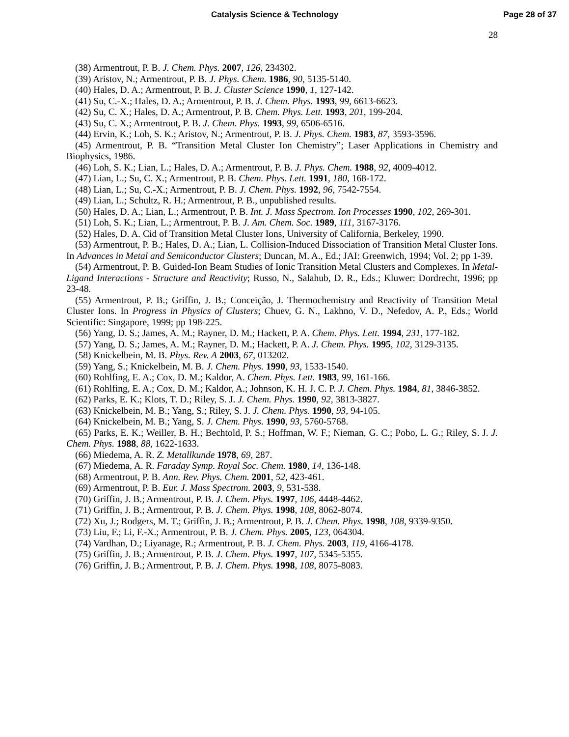Catalysis Science & Technology Page 28 of 37
28
(38) Armentrout, P. B. J. Chem. Phys. 2007, 126, 234302.
(39) Aristov, N.; Armentrout, P. B. J. Phys. Chem. 1986, 90, 5135-5140.
(40) Hales, D. A.; Armentrout, P. B. J. Cluster Science 1990, 1, 127-142.
(41) Su, C.-X.; Hales, D. A.; Armentrout, P. B. J. Chem. Phys. 1993, 99, 6613-6623.
(42) Su, C. X.; Hales, D. A.; Armentrout, P. B. Chem. Phys. Lett. 1993, 201, 199-204.
(43) Su, C. X.; Armentrout, P. B. J. Chem. Phys. 1993, 99, 6506-6516.
(44) Ervin, K.; Loh, S. K.; Aristov, N.; Armentrout, P. B. J. Phys. Chem. 1983, 87, 3593-3596.
(45) Armentrout, P. B. “Transition Metal Cluster Ion Chemistry”; Laser Applications in Chemistry and Biophysics, 1986.
(46) Loh, S. K.; Lian, L.; Hales, D. A.; Armentrout, P. B. J. Phys. Chem. 1988, 92, 4009-4012.
(47) Lian, L.; Su, C. X.; Armentrout, P. B. Chem. Phys. Lett. 1991, 180, 168-172.
(48) Lian, L.; Su, C.-X.; Armentrout, P. B. J. Chem. Phys. 1992, 96, 7542-7554.
(49) Lian, L.; Schultz, R. H.; Armentrout, P. B., unpublished results.
(50) Hales, D. A.; Lian, L.; Armentrout, P. B. Int. J. Mass Spectrom. Ion Processes 1990, 102, 269-301.
(51) Loh, S. K.; Lian, L.; Armentrout, P. B. J. Am. Chem. Soc. 1989, 111, 3167-3176.
(52) Hales, D. A. Cid of Transition Metal Cluster Ions, University of California, Berkeley, 1990.
(53) Armentrout, P. B.; Hales, D. A.; Lian, L. Collision-Induced Dissociation of Transition Metal Cluster Ions. In Advances in Metal and Semiconductor Clusters; Duncan, M. A., Ed.; JAI: Greenwich, 1994; Vol. 2; pp 1-39.
(54) Armentrout, P. B. Guided-Ion Beam Studies of Ionic Transition Metal Clusters and Complexes. In Metal-Ligand Interactions - Structure and Reactivity; Russo, N., Salahub, D. R., Eds.; Kluwer: Dordrecht, 1996; pp 23-48.
(55) Armentrout, P. B.; Griffin, J. B.; Conceição, J. Thermochemistry and Reactivity of Transition Metal Cluster Ions. In Progress in Physics of Clusters; Chuev, G. N., Lakhno, V. D., Nefedov, A. P., Eds.; World Scientific: Singapore, 1999; pp 198-225.
(56) Yang, D. S.; James, A. M.; Rayner, D. M.; Hackett, P. A. Chem. Phys. Lett. 1994, 231, 177-182.
(57) Yang, D. S.; James, A. M.; Rayner, D. M.; Hackett, P. A. J. Chem. Phys. 1995, 102, 3129-3135.
(58) Knickelbein, M. B. Phys. Rev. A 2003, 67, 013202.
(59) Yang, S.; Knickelbein, M. B. J. Chem. Phys. 1990, 93, 1533-1540.
(60) Rohlfing, E. A.; Cox, D. M.; Kaldor, A. Chem. Phys. Lett. 1983, 99, 161-166.
(61) Rohlfing, E. A.; Cox, D. M.; Kaldor, A.; Johnson, K. H. J. C. P. J. Chem. Phys. 1984, 81, 3846-3852.
(62) Parks, E. K.; Klots, T. D.; Riley, S. J. J. Chem. Phys. 1990, 92, 3813-3827.
(63) Knickelbein, M. B.; Yang, S.; Riley, S. J. J. Chem. Phys. 1990, 93, 94-105.
(64) Knickelbein, M. B.; Yang, S. J. Chem. Phys. 1990, 93, 5760-5768.
(65) Parks, E. K.; Weiller, B. H.; Bechtold, P. S.; Hoffman, W. F.; Nieman, G. C.; Pobo, L. G.; Riley, S. J. J. Chem. Phys. 1988, 88, 1622-1633.
(66) Miedema, A. R. Z. Metallkunde 1978, 69, 287.
(67) Miedema, A. R. Faraday Symp. Royal Soc. Chem. 1980, 14, 136-148.
(68) Armentrout, P. B. Ann. Rev. Phys. Chem. 2001, 52, 423-461.
(69) Armentrout, P. B. Eur. J. Mass Spectrom. 2003, 9, 531-538.
(70) Griffin, J. B.; Armentrout, P. B. J. Chem. Phys. 1997, 106, 4448-4462.
(71) Griffin, J. B.; Armentrout, P. B. J. Chem. Phys. 1998, 108, 8062-8074.
(72) Xu, J.; Rodgers, M. T.; Griffin, J. B.; Armentrout, P. B. J. Chem. Phys. 1998, 108, 9339-9350.
(73) Liu, F.; Li, F.-X.; Armentrout, P. B. J. Chem. Phys. 2005, 123, 064304.
(74) Vardhan, D.; Liyanage, R.; Armentrout, P. B. J. Chem. Phys. 2003, 119, 4166-4178.
(75) Griffin, J. B.; Armentrout, P. B. J. Chem. Phys. 1997, 107, 5345-5355.
(76) Griffin, J. B.; Armentrout, P. B. J. Chem. Phys. 1998, 108, 8075-8083.